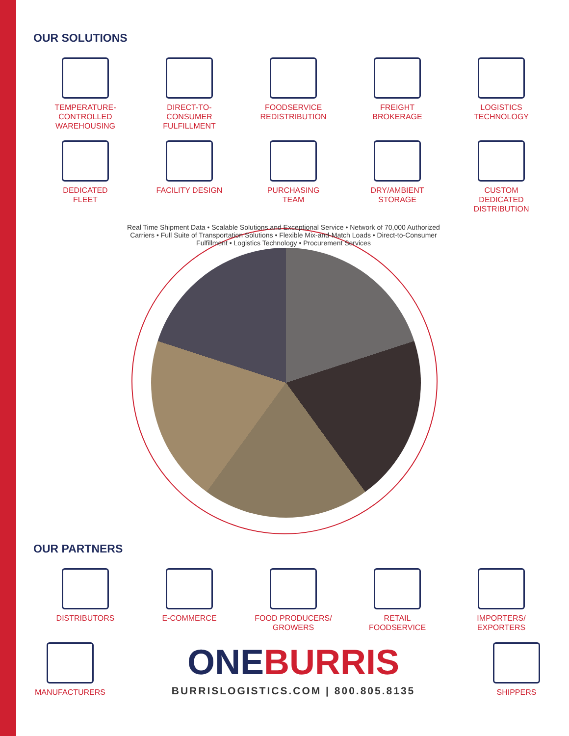OUR SOLUTIONS
TEMPERATURE-
CONTROLLED
WAREHOUSING
DIRECT-TO-
CONSUMER
FULFILLMENT
FOODSERVICE
REDISTRIBUTION
FREIGHT
BROKERAGE
LOGISTICS
TECHNOLOGY
DEDICATED
FLEET
FACILITY DESIGN
PURCHASING
TEAM
DRY/AMBIENT
STORAGE
CUSTOM
DEDICATED
DISTRIBUTION
Real Time Shipment Data • Scalable Solutions and Exceptional Service • Network of 70,000 Authorized Carriers • Full Suite of Transportation Solutions • Flexible Mix-and-Match Loads • Direct-to-Consumer Fulfillment • Logistics Technology • Procurement Services
OUR PARTNERS
DISTRIBUTORS
E-COMMERCE
FOOD PRODUCERS/
GROWERS
RETAIL
FOODSERVICE
IMPORTERS/
EXPORTERS
MANUFACTURERS
ONE BURRIS
BURRISLOGISTICS.COM | 800.805.8135
SHIPPERS